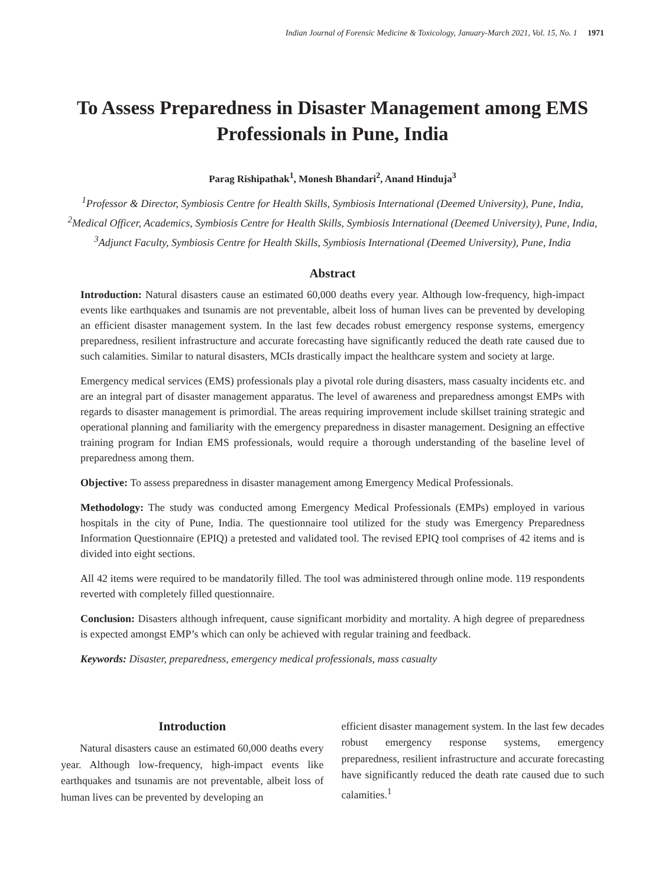Indian Journal of Forensic Medicine & Toxicology, January-March 2021, Vol. 15, No. 1 1971
To Assess Preparedness in Disaster Management among EMS Professionals in Pune, India
Parag Rishipathak<sup>1</sup>, Monesh Bhandari<sup>2</sup>, Anand Hinduja<sup>3</sup>
<sup>1</sup> Professor & Director, Symbiosis Centre for Health Skills, Symbiosis International (Deemed University), Pune, India, <sup>2</sup>Medical Officer, Academics, Symbiosis Centre for Health Skills, Symbiosis International (Deemed University), Pune, India, <sup>3</sup>Adjunct Faculty, Symbiosis Centre for Health Skills, Symbiosis International (Deemed University), Pune, India
Abstract
Introduction: Natural disasters cause an estimated 60,000 deaths every year. Although low-frequency, high-impact events like earthquakes and tsunamis are not preventable, albeit loss of human lives can be prevented by developing an efficient disaster management system. In the last few decades robust emergency response systems, emergency preparedness, resilient infrastructure and accurate forecasting have significantly reduced the death rate caused due to such calamities. Similar to natural disasters, MCIs drastically impact the healthcare system and society at large.
Emergency medical services (EMS) professionals play a pivotal role during disasters, mass casualty incidents etc. and are an integral part of disaster management apparatus. The level of awareness and preparedness amongst EMPs with regards to disaster management is primordial. The areas requiring improvement include skillset training strategic and operational planning and familiarity with the emergency preparedness in disaster management. Designing an effective training program for Indian EMS professionals, would require a thorough understanding of the baseline level of preparedness among them.
Objective: To assess preparedness in disaster management among Emergency Medical Professionals.
Methodology: The study was conducted among Emergency Medical Professionals (EMPs) employed in various hospitals in the city of Pune, India. The questionnaire tool utilized for the study was Emergency Preparedness Information Questionnaire (EPIQ) a pretested and validated tool. The revised EPIQ tool comprises of 42 items and is divided into eight sections.
All 42 items were required to be mandatorily filled. The tool was administered through online mode. 119 respondents reverted with completely filled questionnaire.
Conclusion: Disasters although infrequent, cause significant morbidity and mortality. A high degree of preparedness is expected amongst EMP’s which can only be achieved with regular training and feedback.
Keywords: Disaster, preparedness, emergency medical professionals, mass casualty
Introduction
Natural disasters cause an estimated 60,000 deaths every year. Although low-frequency, high-impact events like earthquakes and tsunamis are not preventable, albeit loss of human lives can be prevented by developing an
efficient disaster management system. In the last few decades robust emergency response systems, emergency preparedness, resilient infrastructure and accurate forecasting have significantly reduced the death rate caused due to such calamities.<sup>1</sup>